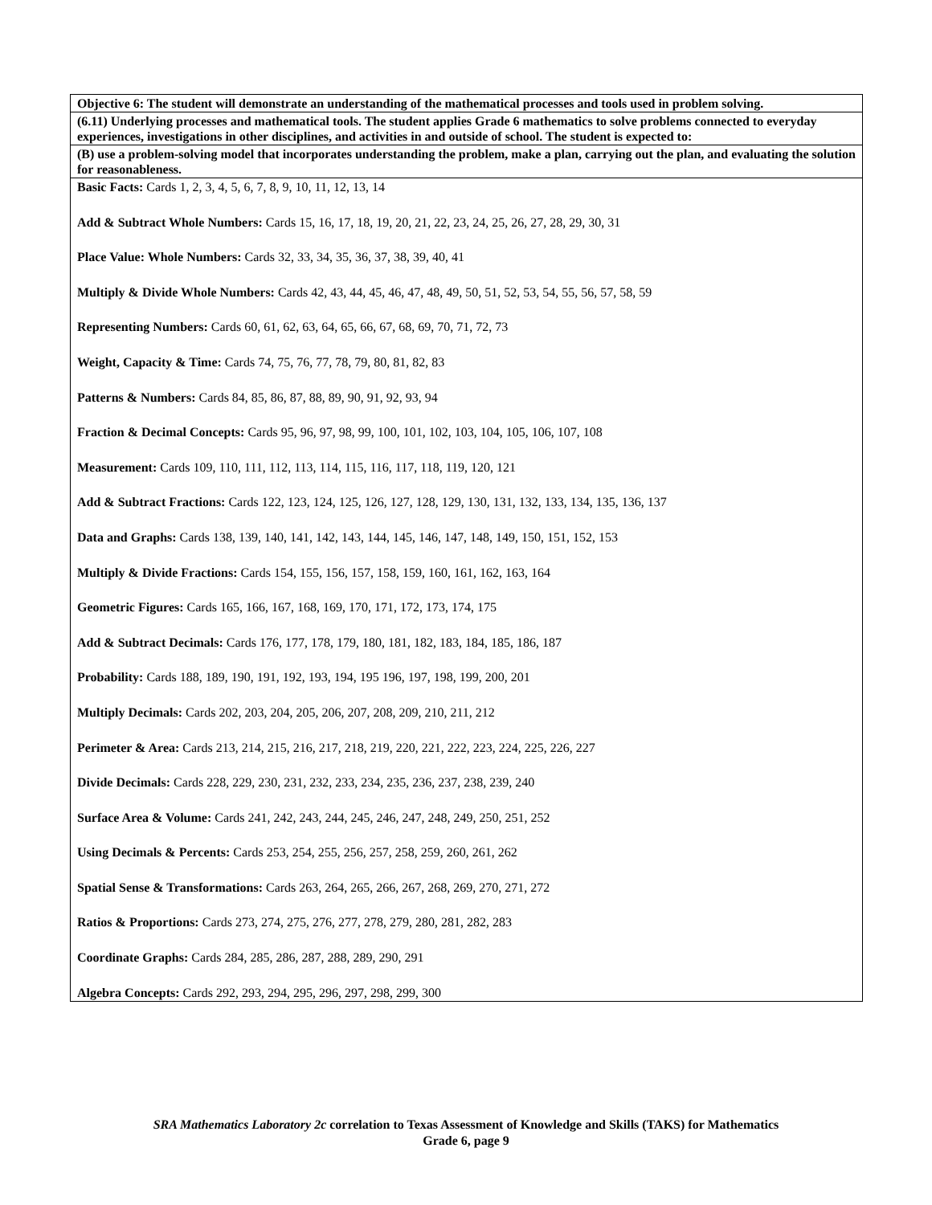| Objective 6: The student will demonstrate an understanding of the mathematical processes and tools used in problem solving. |
| (6.11) Underlying processes and mathematical tools. The student applies Grade 6 mathematics to solve problems connected to everyday experiences, investigations in other disciplines, and activities in and outside of school. The student is expected to: |
| (B) use a problem-solving model that incorporates understanding the problem, make a plan, carrying out the plan, and evaluating the solution for reasonableness. |
| Basic Facts: Cards 1, 2, 3, 4, 5, 6, 7, 8, 9, 10, 11, 12, 13, 14 Add & Subtract Whole Numbers: Cards 15, 16, 17, 18, 19, 20, 21, 22, 23, 24, 25, 26, 27, 28, 29, 30, 31 Place Value: Whole Numbers: Cards 32, 33, 34, 35, 36, 37, 38, 39, 40, 41 Multiply & Divide Whole Numbers: Cards 42, 43, 44, 45, 46, 47, 48, 49, 50, 51, 52, 53, 54, 55, 56, 57, 58, 59 Representing Numbers: Cards 60, 61, 62, 63, 64, 65, 66, 67, 68, 69, 70, 71, 72, 73 Weight, Capacity & Time: Cards 74, 75, 76, 77, 78, 79, 80, 81, 82, 83 Patterns & Numbers: Cards 84, 85, 86, 87, 88, 89, 90, 91, 92, 93, 94 Fraction & Decimal Concepts: Cards 95, 96, 97, 98, 99, 100, 101, 102, 103, 104, 105, 106, 107, 108 Measurement: Cards 109, 110, 111, 112, 113, 114, 115, 116, 117, 118, 119, 120, 121 Add & Subtract Fractions: Cards 122, 123, 124, 125, 126, 127, 128, 129, 130, 131, 132, 133, 134, 135, 136, 137 Data and Graphs: Cards 138, 139, 140, 141, 142, 143, 144, 145, 146, 147, 148, 149, 150, 151, 152, 153 Multiply & Divide Fractions: Cards 154, 155, 156, 157, 158, 159, 160, 161, 162, 163, 164 Geometric Figures: Cards 165, 166, 167, 168, 169, 170, 171, 172, 173, 174, 175 Add & Subtract Decimals: Cards 176, 177, 178, 179, 180, 181, 182, 183, 184, 185, 186, 187 Probability: Cards 188, 189, 190, 191, 192, 193, 194, 195 196, 197, 198, 199, 200, 201 Multiply Decimals: Cards 202, 203, 204, 205, 206, 207, 208, 209, 210, 211, 212 Perimeter & Area: Cards 213, 214, 215, 216, 217, 218, 219, 220, 221, 222, 223, 224, 225, 226, 227 Divide Decimals: Cards 228, 229, 230, 231, 232, 233, 234, 235, 236, 237, 238, 239, 240 Surface Area & Volume: Cards 241, 242, 243, 244, 245, 246, 247, 248, 249, 250, 251, 252 Using Decimals & Percents: Cards 253, 254, 255, 256, 257, 258, 259, 260, 261, 262 Spatial Sense & Transformations: Cards 263, 264, 265, 266, 267, 268, 269, 270, 271, 272 Ratios & Proportions: Cards 273, 274, 275, 276, 277, 278, 279, 280, 281, 282, 283 Coordinate Graphs: Cards 284, 285, 286, 287, 288, 289, 290, 291 Algebra Concepts: Cards 292, 293, 294, 295, 296, 297, 298, 299, 300 |
SRA Mathematics Laboratory 2c correlation to Texas Assessment of Knowledge and Skills (TAKS) for Mathematics
Grade 6, page 9